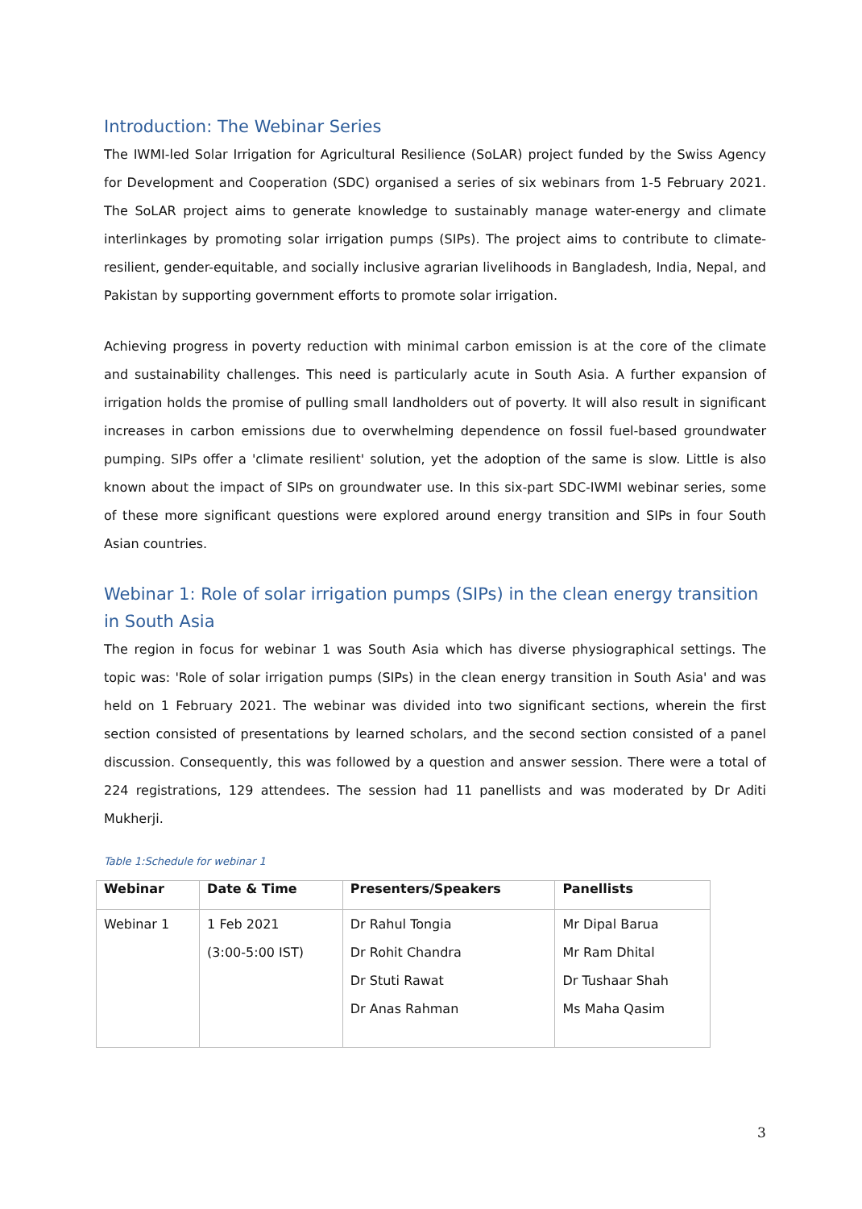Introduction: The Webinar Series
The IWMI-led Solar Irrigation for Agricultural Resilience (SoLAR) project funded by the Swiss Agency for Development and Cooperation (SDC) organised a series of six webinars from 1-5 February 2021. The SoLAR project aims to generate knowledge to sustainably manage water-energy and climate interlinkages by promoting solar irrigation pumps (SIPs). The project aims to contribute to climate-resilient, gender-equitable, and socially inclusive agrarian livelihoods in Bangladesh, India, Nepal, and Pakistan by supporting government efforts to promote solar irrigation.
Achieving progress in poverty reduction with minimal carbon emission is at the core of the climate and sustainability challenges. This need is particularly acute in South Asia. A further expansion of irrigation holds the promise of pulling small landholders out of poverty. It will also result in significant increases in carbon emissions due to overwhelming dependence on fossil fuel-based groundwater pumping. SIPs offer a 'climate resilient' solution, yet the adoption of the same is slow. Little is also known about the impact of SIPs on groundwater use. In this six-part SDC-IWMI webinar series, some of these more significant questions were explored around energy transition and SIPs in four South Asian countries.
Webinar 1: Role of solar irrigation pumps (SIPs) in the clean energy transition in South Asia
The region in focus for webinar 1 was South Asia which has diverse physiographical settings. The topic was: 'Role of solar irrigation pumps (SIPs) in the clean energy transition in South Asia' and was held on 1 February 2021. The webinar was divided into two significant sections, wherein the first section consisted of presentations by learned scholars, and the second section consisted of a panel discussion. Consequently, this was followed by a question and answer session. There were a total of 224 registrations, 129 attendees. The session had 11 panellists and was moderated by Dr Aditi Mukherji.
Table 1:Schedule for webinar 1
| Webinar | Date & Time | Presenters/Speakers | Panellists |
| --- | --- | --- | --- |
| Webinar 1 | 1 Feb 2021 (3:00-5:00 IST) | Dr Rahul Tongia Dr Rohit Chandra Dr Stuti Rawat Dr Anas Rahman | Mr Dipal Barua Mr Ram Dhital Dr Tushaar Shah Ms Maha Qasim |
3